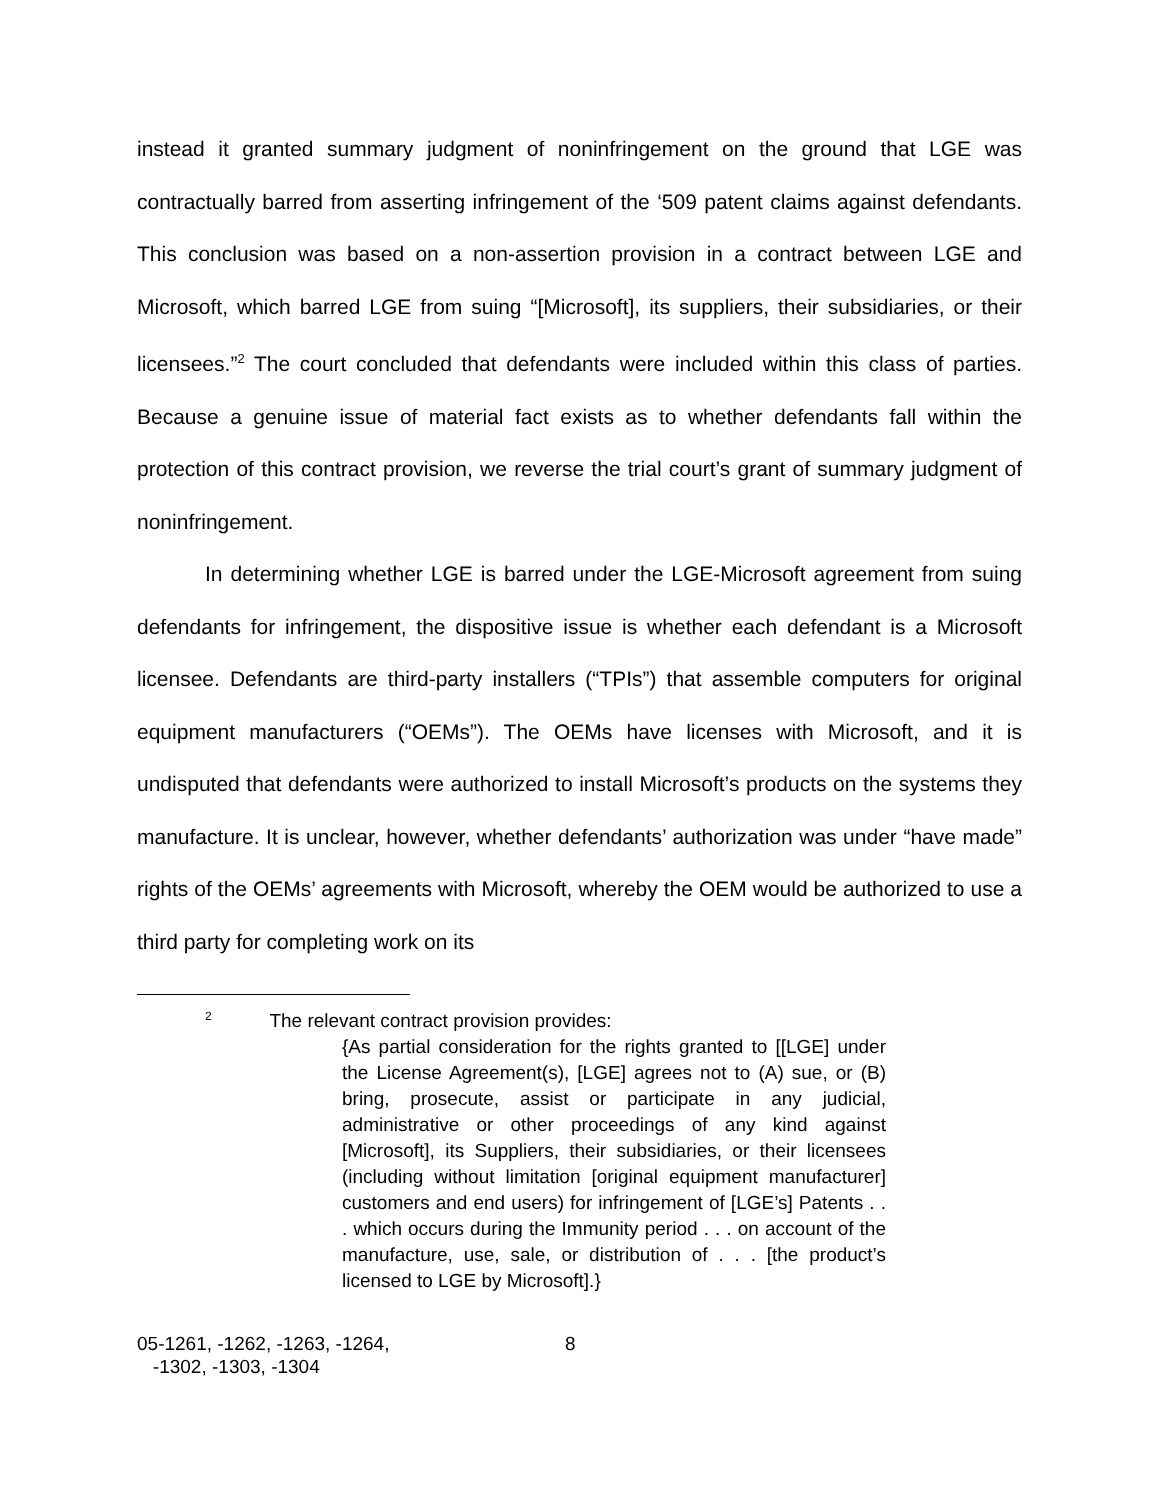instead it granted summary judgment of noninfringement on the ground that LGE was contractually barred from asserting infringement of the ‘509 patent claims against defendants. This conclusion was based on a non-assertion provision in a contract between LGE and Microsoft, which barred LGE from suing “[Microsoft], its suppliers, their subsidiaries, or their licensees.”<sup>2</sup> The court concluded that defendants were included within this class of parties. Because a genuine issue of material fact exists as to whether defendants fall within the protection of this contract provision, we reverse the trial court’s grant of summary judgment of noninfringement.
In determining whether LGE is barred under the LGE-Microsoft agreement from suing defendants for infringement, the dispositive issue is whether each defendant is a Microsoft licensee. Defendants are third-party installers (“TPIs”) that assemble computers for original equipment manufacturers (“OEMs”). The OEMs have licenses with Microsoft, and it is undisputed that defendants were authorized to install Microsoft’s products on the systems they manufacture. It is unclear, however, whether defendants’ authorization was under “have made” rights of the OEMs’ agreements with Microsoft, whereby the OEM would be authorized to use a third party for completing work on its
<sup>2</sup> The relevant contract provision provides:
{As partial consideration for the rights granted to [[LGE] under the License Agreement(s), [LGE] agrees not to (A) sue, or (B) bring, prosecute, assist or participate in any judicial, administrative or other proceedings of any kind against [Microsoft], its Suppliers, their subsidiaries, or their licensees (including without limitation [original equipment manufacturer] customers and end users) for infringement of [LGE’s] Patents . . . which occurs during the Immunity period . . . on account of the manufacture, use, sale, or distribution of . . . [the product’s licensed to LGE by Microsoft].}
05-1261, -1262, -1263, -1264,
-1302, -1303, -1304
8